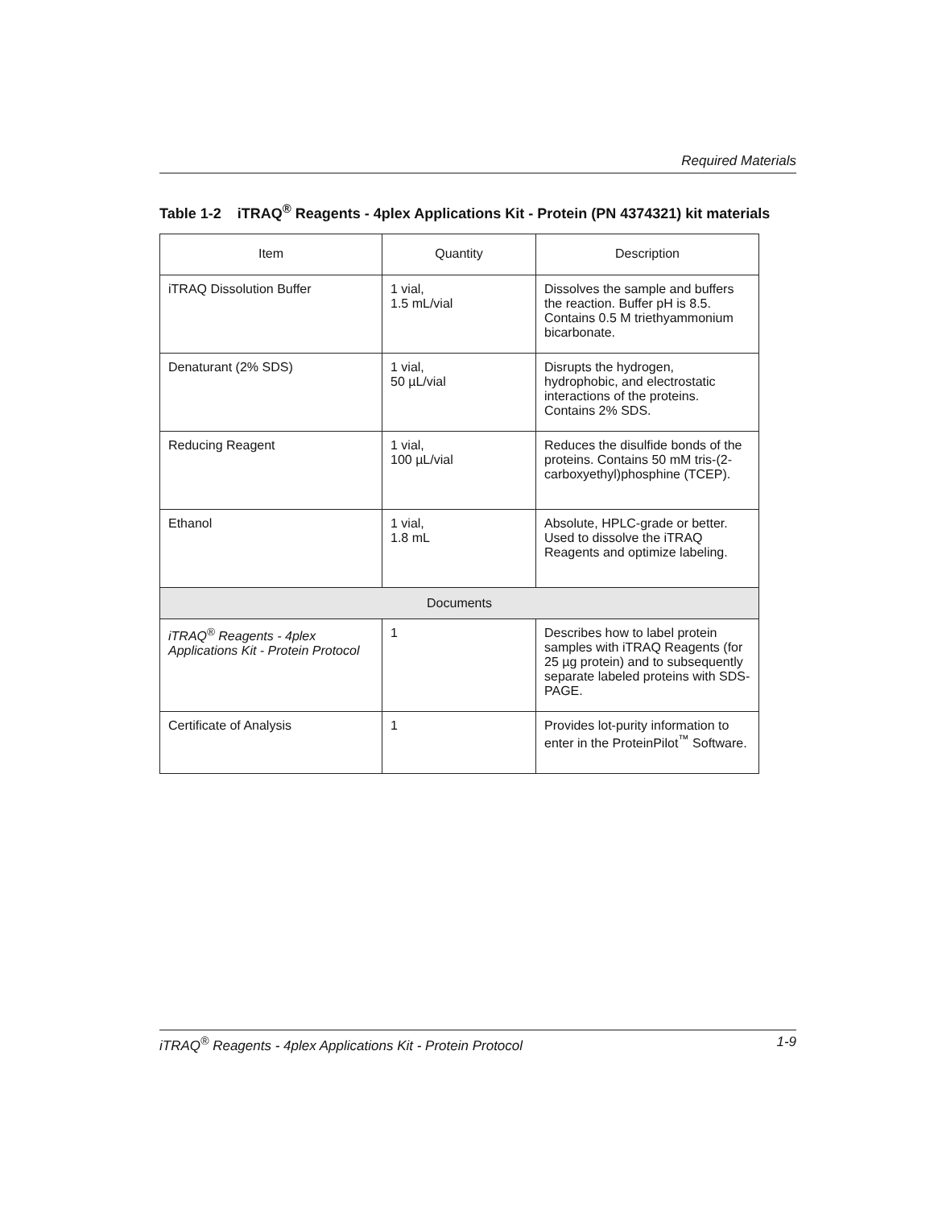Required Materials
Table 1-2 iTRAQ<sup>®</sup> Reagents - 4plex Applications Kit - Protein (PN 4374321) kit materials
| Item | Quantity | Description |
| --- | --- | --- |
| iTRAQ Dissolution Buffer | 1 vial, 1.5 mL/vial | Dissolves the sample and buffers the reaction. Buffer pH is 8.5. Contains 0.5 M triethyammonium bicarbonate. |
| Denaturant (2% SDS) | 1 vial, 50 µL/vial | Disrupts the hydrogen, hydrophobic, and electrostatic interactions of the proteins. Contains 2% SDS. |
| Reducing Reagent | 1 vial, 100 µL/vial | Reduces the disulfide bonds of the proteins. Contains 50 mM tris-(2-carboxyethyl)phosphine (TCEP). |
| Ethanol | 1 vial, 1.8 mL | Absolute, HPLC-grade or better. Used to dissolve the iTRAQ Reagents and optimize labeling. |
| Documents | | |
| iTRAQ<sup>®</sup> Reagents - 4plex Applications Kit - Protein Protocol | 1 | Describes how to label protein samples with iTRAQ Reagents (for 25 µg protein) and to subsequently separate labeled proteins with SDS-PAGE. |
| Certificate of Analysis | 1 | Provides lot-purity information to enter in the ProteinPilot<sup>™</sup> Software. |
iTRAQ<sup>®</sup> Reagents - 4plex Applications Kit - Protein Protocol 1-9